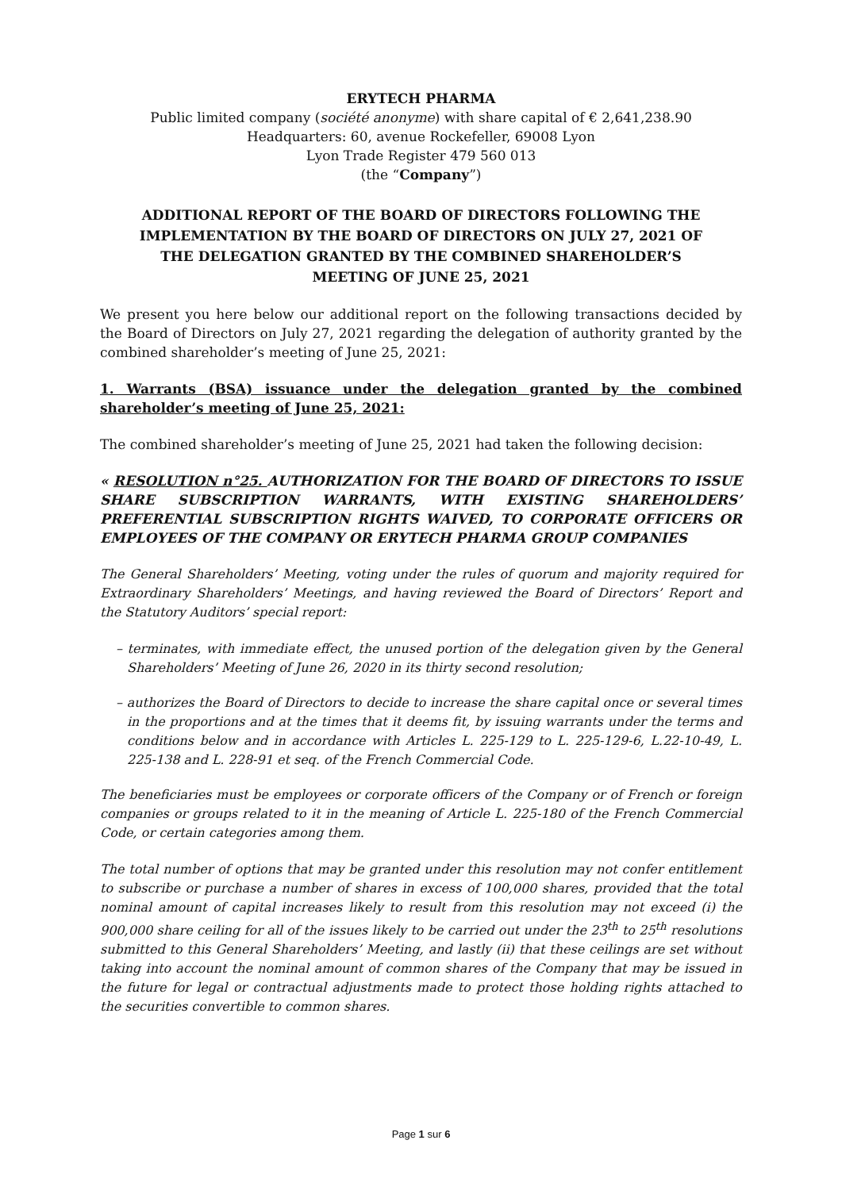ERYTECH PHARMA
Public limited company (société anonyme) with share capital of € 2,641,238.90
Headquarters: 60, avenue Rockefeller, 69008 Lyon
Lyon Trade Register 479 560 013
(the “Company”)
ADDITIONAL REPORT OF THE BOARD OF DIRECTORS FOLLOWING THE IMPLEMENTATION BY THE BOARD OF DIRECTORS ON JULY 27, 2021 OF THE DELEGATION GRANTED BY THE COMBINED SHAREHOLDER’S MEETING OF JUNE 25, 2021
We present you here below our additional report on the following transactions decided by the Board of Directors on July 27, 2021 regarding the delegation of authority granted by the combined shareholder’s meeting of June 25, 2021:
1. Warrants (BSA) issuance under the delegation granted by the combined shareholder’s meeting of June 25, 2021:
The combined shareholder’s meeting of June 25, 2021 had taken the following decision:
« RESOLUTION n°25. AUTHORIZATION FOR THE BOARD OF DIRECTORS TO ISSUE SHARE SUBSCRIPTION WARRANTS, WITH EXISTING SHAREHOLDERS’ PREFERENTIAL SUBSCRIPTION RIGHTS WAIVED, TO CORPORATE OFFICERS OR EMPLOYEES OF THE COMPANY OR ERYTECH PHARMA GROUP COMPANIES
The General Shareholders’ Meeting, voting under the rules of quorum and majority required for Extraordinary Shareholders’ Meetings, and having reviewed the Board of Directors’ Report and the Statutory Auditors’ special report:
– terminates, with immediate effect, the unused portion of the delegation given by the General Shareholders’ Meeting of June 26, 2020 in its thirty second resolution;
– authorizes the Board of Directors to decide to increase the share capital once or several times in the proportions and at the times that it deems fit, by issuing warrants under the terms and conditions below and in accordance with Articles L. 225-129 to L. 225-129-6, L.22-10-49, L. 225-138 and L. 228-91 et seq. of the French Commercial Code.
The beneficiaries must be employees or corporate officers of the Company or of French or foreign companies or groups related to it in the meaning of Article L. 225-180 of the French Commercial Code, or certain categories among them.
The total number of options that may be granted under this resolution may not confer entitlement to subscribe or purchase a number of shares in excess of 100,000 shares, provided that the total nominal amount of capital increases likely to result from this resolution may not exceed (i) the 900,000 share ceiling for all of the issues likely to be carried out under the 23<sup>th</sup> to 25<sup>th</sup> resolutions submitted to this General Shareholders’ Meeting, and lastly (ii) that these ceilings are set without taking into account the nominal amount of common shares of the Company that may be issued in the future for legal or contractual adjustments made to protect those holding rights attached to the securities convertible to common shares.
Page 1 sur 6